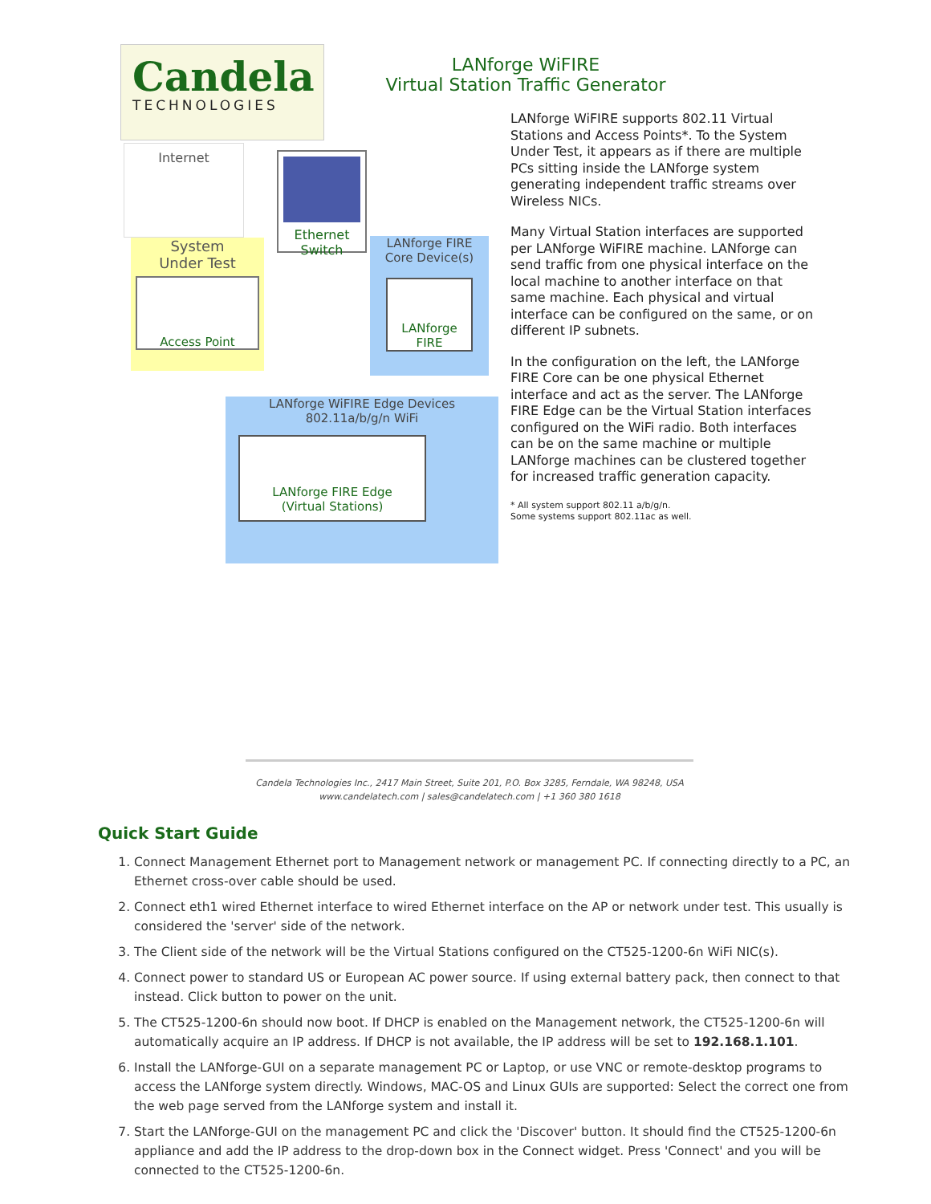Candela
TECHNOLOGIES
LANforge WiFIRE
Virtual Station Traffic Generator
Internet
Ethernet
Switch
System
Under Test
Access Point
LANforge FIRE
Core Device(s)
LANforge
FIRE
LANforge WiFIRE Edge Devices
802.11a/b/g/n WiFi
LANforge FIRE Edge
(Virtual Stations)
LANforge WiFIRE supports 802.11 Virtual Stations and Access Points*. To the System Under Test, it appears as if there are multiple PCs sitting inside the LANforge system generating independent traffic streams over Wireless NICs.
Many Virtual Station interfaces are supported per LANforge WiFIRE machine. LANforge can send traffic from one physical interface on the local machine to another interface on that same machine. Each physical and virtual interface can be configured on the same, or on different IP subnets.
In the configuration on the left, the LANforge FIRE Core can be one physical Ethernet interface and act as the server. The LANforge FIRE Edge can be the Virtual Station interfaces configured on the WiFi radio. Both interfaces can be on the same machine or multiple LANforge machines can be clustered together for increased traffic generation capacity.
* All system support 802.11 a/b/g/n.
Some systems support 802.11ac as well.
Candela Technologies Inc., 2417 Main Street, Suite 201, P.O. Box 3285, Ferndale, WA 98248, USA
www.candelatech.com | sales@candelatech.com | +1 360 380 1618
Quick Start Guide
1. Connect Management Ethernet port to Management network or management PC. If connecting directly to a PC, an Ethernet cross-over cable should be used.
2. Connect eth1 wired Ethernet interface to wired Ethernet interface on the AP or network under test. This usually is considered the 'server' side of the network.
3. The Client side of the network will be the Virtual Stations configured on the CT525-1200-6n WiFi NIC(s).
4. Connect power to standard US or European AC power source. If using external battery pack, then connect to that instead. Click button to power on the unit.
5. The CT525-1200-6n should now boot. If DHCP is enabled on the Management network, the CT525-1200-6n will automatically acquire an IP address. If DHCP is not available, the IP address will be set to 192.168.1.101.
6. Install the LANforge-GUI on a separate management PC or Laptop, or use VNC or remote-desktop programs to access the LANforge system directly. Windows, MAC-OS and Linux GUIs are supported: Select the correct one from the web page served from the LANforge system and install it.
7. Start the LANforge-GUI on the management PC and click the 'Discover' button. It should find the CT525-1200-6n appliance and add the IP address to the drop-down box in the Connect widget. Press 'Connect' and you will be connected to the CT525-1200-6n.